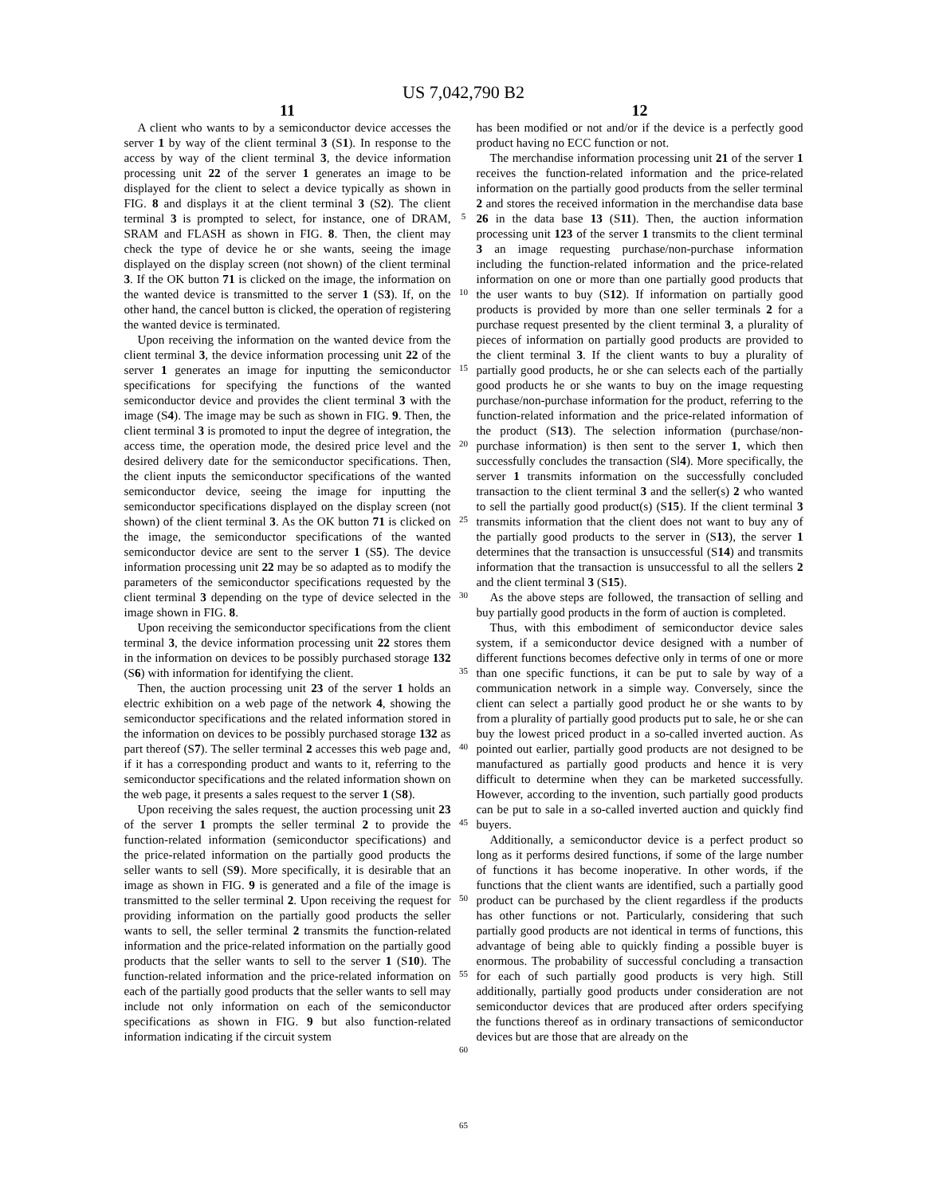US 7,042,790 B2
11
A client who wants to by a semiconductor device accesses the server 1 by way of the client terminal 3 (S1). In response to the access by way of the client terminal 3, the device information processing unit 22 of the server 1 generates an image to be displayed for the client to select a device typically as shown in FIG. 8 and displays it at the client terminal 3 (S2). The client terminal 3 is prompted to select, for instance, one of DRAM, SRAM and FLASH as shown in FIG. 8. Then, the client may check the type of device he or she wants, seeing the image displayed on the display screen (not shown) of the client terminal 3. If the OK button 71 is clicked on the image, the information on the wanted device is transmitted to the server 1 (S3). If, on the other hand, the cancel button is clicked, the operation of registering the wanted device is terminated.
Upon receiving the information on the wanted device from the client terminal 3, the device information processing unit 22 of the server 1 generates an image for inputting the semiconductor specifications for specifying the functions of the wanted semiconductor device and provides the client terminal 3 with the image (S4). The image may be such as shown in FIG. 9. Then, the client terminal 3 is promoted to input the degree of integration, the access time, the operation mode, the desired price level and the desired delivery date for the semiconductor specifications. Then, the client inputs the semiconductor specifications of the wanted semiconductor device, seeing the image for inputting the semiconductor specifications displayed on the display screen (not shown) of the client terminal 3. As the OK button 71 is clicked on the image, the semiconductor specifications of the wanted semiconductor device are sent to the server 1 (S5). The device information processing unit 22 may be so adapted as to modify the parameters of the semiconductor specifications requested by the client terminal 3 depending on the type of device selected in the image shown in FIG. 8.
Upon receiving the semiconductor specifications from the client terminal 3, the device information processing unit 22 stores them in the information on devices to be possibly purchased storage 132 (S6) with information for identifying the client.
Then, the auction processing unit 23 of the server 1 holds an electric exhibition on a web page of the network 4, showing the semiconductor specifications and the related information stored in the information on devices to be possibly purchased storage 132 as part thereof (S7). The seller terminal 2 accesses this web page and, if it has a corresponding product and wants to it, referring to the semiconductor specifications and the related information shown on the web page, it presents a sales request to the server 1 (S8).
Upon receiving the sales request, the auction processing unit 23 of the server 1 prompts the seller terminal 2 to provide the function-related information (semiconductor specifications) and the price-related information on the partially good products the seller wants to sell (S9). More specifically, it is desirable that an image as shown in FIG. 9 is generated and a file of the image is transmitted to the seller terminal 2. Upon receiving the request for providing information on the partially good products the seller wants to sell, the seller terminal 2 transmits the function-related information and the price-related information on the partially good products that the seller wants to sell to the server 1 (S10). The function-related information and the price-related information on each of the partially good products that the seller wants to sell may include not only information on each of the semiconductor specifications as shown in FIG. 9 but also function-related information indicating if the circuit system
5
10
15
20
25
30
35
40
45
50
55
60
65
12
has been modified or not and/or if the device is a perfectly good product having no ECC function or not.
The merchandise information processing unit 21 of the server 1 receives the function-related information and the price-related information on the partially good products from the seller terminal 2 and stores the received information in the merchandise data base 26 in the data base 13 (S11). Then, the auction information processing unit 123 of the server 1 transmits to the client terminal 3 an image requesting purchase/non-purchase information including the function-related information and the price-related information on one or more than one partially good products that the user wants to buy (S12). If information on partially good products is provided by more than one seller terminals 2 for a purchase request presented by the client terminal 3, a plurality of pieces of information on partially good products are provided to the client terminal 3. If the client wants to buy a plurality of partially good products, he or she can selects each of the partially good products he or she wants to buy on the image requesting purchase/non-purchase information for the product, referring to the function-related information and the price-related information of the product (S13). The selection information (purchase/non-purchase information) is then sent to the server 1, which then successfully concludes the transaction (Sl4). More specifically, the server 1 transmits information on the successfully concluded transaction to the client terminal 3 and the seller(s) 2 who wanted to sell the partially good product(s) (S15). If the client terminal 3 transmits information that the client does not want to buy any of the partially good products to the server in (S13), the server 1 determines that the transaction is unsuccessful (S14) and transmits information that the transaction is unsuccessful to all the sellers 2 and the client terminal 3 (S15).
As the above steps are followed, the transaction of selling and buy partially good products in the form of auction is completed.
Thus, with this embodiment of semiconductor device sales system, if a semiconductor device designed with a number of different functions becomes defective only in terms of one or more than one specific functions, it can be put to sale by way of a communication network in a simple way. Conversely, since the client can select a partially good product he or she wants to by from a plurality of partially good products put to sale, he or she can buy the lowest priced product in a so-called inverted auction. As pointed out earlier, partially good products are not designed to be manufactured as partially good products and hence it is very difficult to determine when they can be marketed successfully. However, according to the invention, such partially good products can be put to sale in a so-called inverted auction and quickly find buyers.
Additionally, a semiconductor device is a perfect product so long as it performs desired functions, if some of the large number of functions it has become inoperative. In other words, if the functions that the client wants are identified, such a partially good product can be purchased by the client regardless if the products has other functions or not. Particularly, considering that such partially good products are not identical in terms of functions, this advantage of being able to quickly finding a possible buyer is enormous. The probability of successful concluding a transaction for each of such partially good products is very high. Still additionally, partially good products under consideration are not semiconductor devices that are produced after orders specifying the functions thereof as in ordinary transactions of semiconductor devices but are those that are already on the